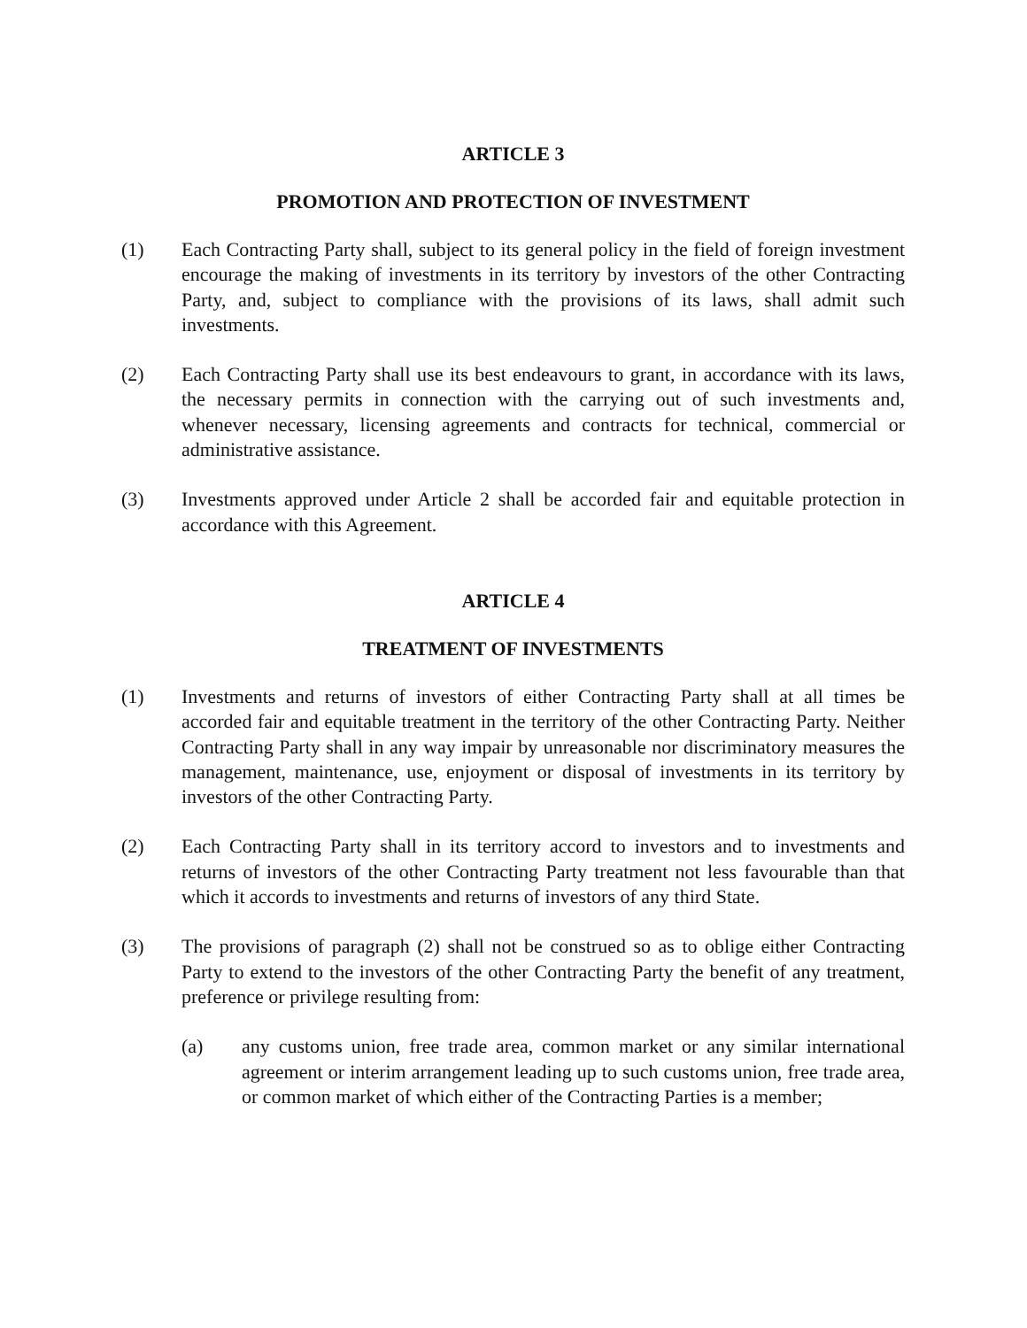ARTICLE 3
PROMOTION AND PROTECTION OF INVESTMENT
(1) Each Contracting Party shall, subject to its general policy in the field of foreign investment encourage the making of investments in its territory by investors of the other Contracting Party, and, subject to compliance with the provisions of its laws, shall admit such investments.
(2) Each Contracting Party shall use its best endeavours to grant, in accordance with its laws, the necessary permits in connection with the carrying out of such investments and, whenever necessary, licensing agreements and contracts for technical, commercial or administrative assistance.
(3) Investments approved under Article 2 shall be accorded fair and equitable protection in accordance with this Agreement.
ARTICLE 4
TREATMENT OF INVESTMENTS
(1) Investments and returns of investors of either Contracting Party shall at all times be accorded fair and equitable treatment in the territory of the other Contracting Party. Neither Contracting Party shall in any way impair by unreasonable nor discriminatory measures the management, maintenance, use, enjoyment or disposal of investments in its territory by investors of the other Contracting Party.
(2) Each Contracting Party shall in its territory accord to investors and to investments and returns of investors of the other Contracting Party treatment not less favourable than that which it accords to investments and returns of investors of any third State.
(3) The provisions of paragraph (2) shall not be construed so as to oblige either Contracting Party to extend to the investors of the other Contracting Party the benefit of any treatment, preference or privilege resulting from:
(a) any customs union, free trade area, common market or any similar international agreement or interim arrangement leading up to such customs union, free trade area, or common market of which either of the Contracting Parties is a member;